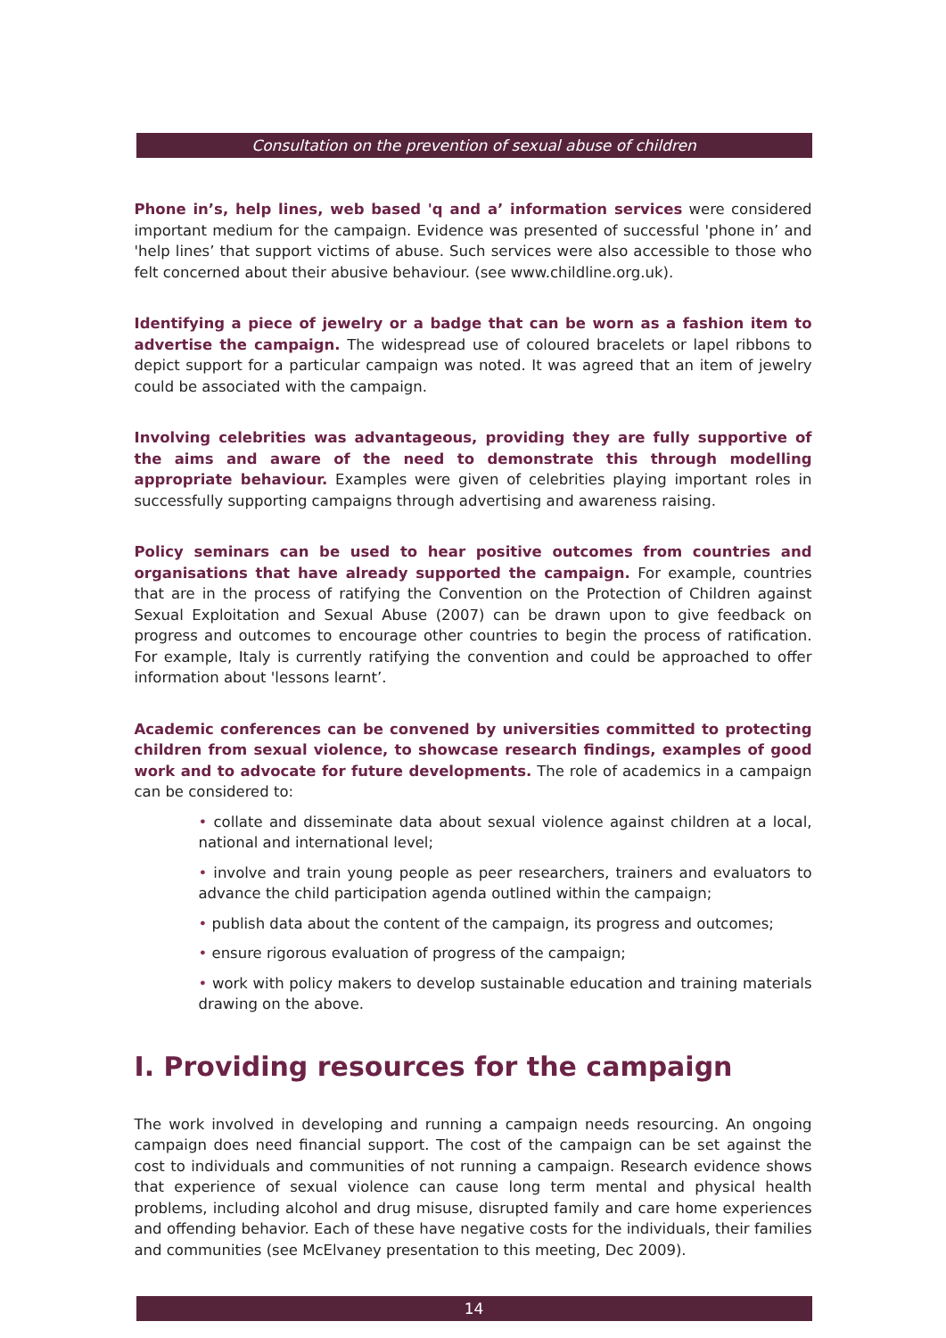Consultation on the prevention of sexual abuse of children
Phone in’s, help lines, web based 'q and a’ information services were considered important medium for the campaign. Evidence was presented of successful 'phone in’ and 'help lines’ that support victims of abuse. Such services were also accessible to those who felt concerned about their abusive behaviour. (see www.childline.org.uk).
Identifying a piece of jewelry or a badge that can be worn as a fashion item to advertise the campaign. The widespread use of coloured bracelets or lapel ribbons to depict support for a particular campaign was noted. It was agreed that an item of jewelry could be associated with the campaign.
Involving celebrities was advantageous, providing they are fully supportive of the aims and aware of the need to demonstrate this through modelling appropriate behaviour. Examples were given of celebrities playing important roles in successfully supporting campaigns through advertising and awareness raising.
Policy seminars can be used to hear positive outcomes from countries and organisations that have already supported the campaign. For example, countries that are in the process of ratifying the Convention on the Protection of Children against Sexual Exploitation and Sexual Abuse (2007) can be drawn upon to give feedback on progress and outcomes to encourage other countries to begin the process of ratification. For example, Italy is currently ratifying the convention and could be approached to offer information about 'lessons learnt’.
Academic conferences can be convened by universities committed to protecting children from sexual violence, to showcase research findings, examples of good work and to advocate for future developments. The role of academics in a campaign can be considered to:
• collate and disseminate data about sexual violence against children at a local, national and international level;
• involve and train young people as peer researchers, trainers and evaluators to advance the child participation agenda outlined within the campaign;
• publish data about the content of the campaign, its progress and outcomes;
• ensure rigorous evaluation of progress of the campaign;
• work with policy makers to develop sustainable education and training materials drawing on the above.
I. Providing resources for the campaign
The work involved in developing and running a campaign needs resourcing. An ongoing campaign does need financial support. The cost of the campaign can be set against the cost to individuals and communities of not running a campaign. Research evidence shows that experience of sexual violence can cause long term mental and physical health problems, including alcohol and drug misuse, disrupted family and care home experiences and offending behavior. Each of these have negative costs for the individuals, their families and communities (see McElvaney presentation to this meeting, Dec 2009).
14